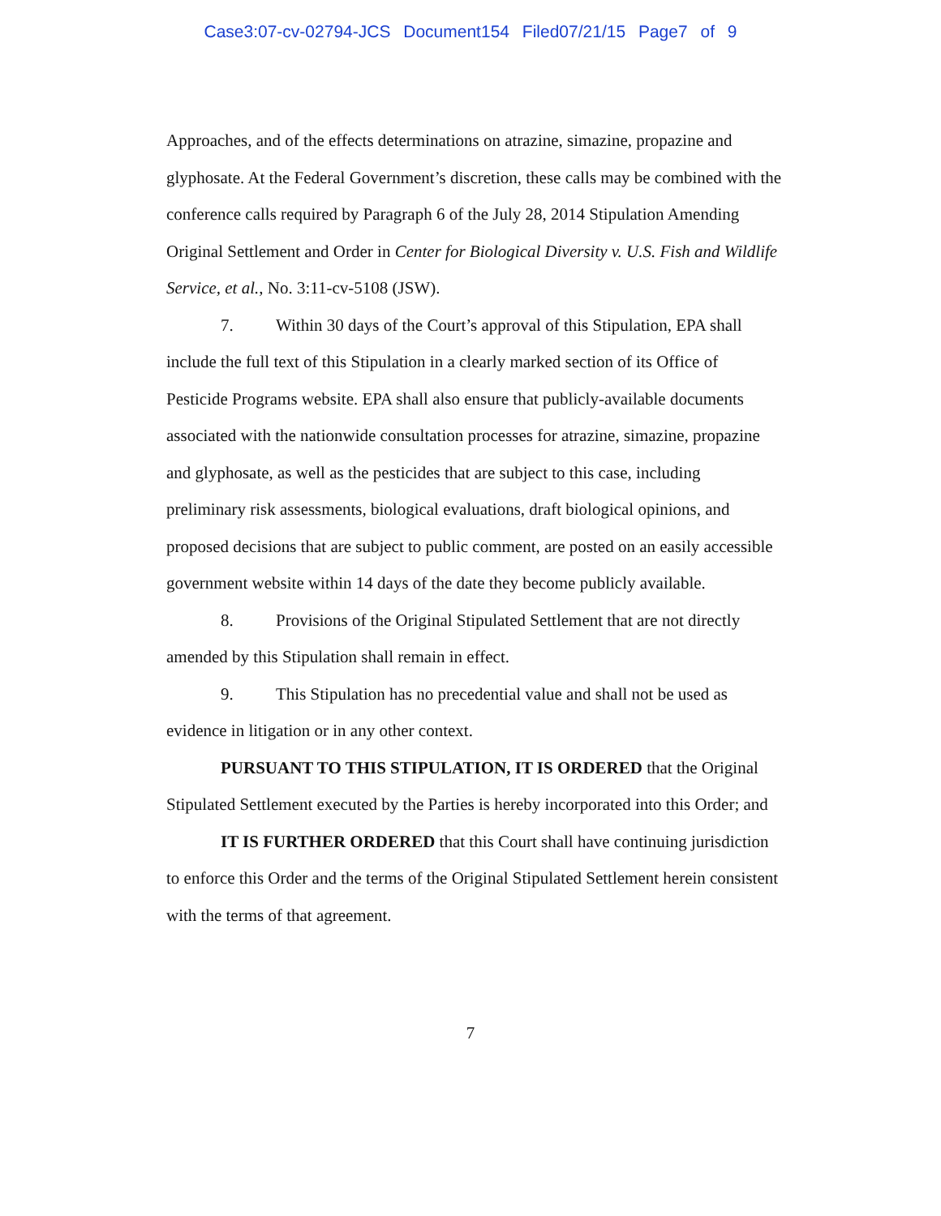Case3:07-cv-02794-JCS Document154 Filed07/21/15 Page7 of 9
Approaches, and of the effects determinations on atrazine, simazine, propazine and glyphosate. At the Federal Government’s discretion, these calls may be combined with the conference calls required by Paragraph 6 of the July 28, 2014 Stipulation Amending Original Settlement and Order in Center for Biological Diversity v. U.S. Fish and Wildlife Service, et al., No. 3:11-cv-5108 (JSW).
7. Within 30 days of the Court’s approval of this Stipulation, EPA shall include the full text of this Stipulation in a clearly marked section of its Office of Pesticide Programs website. EPA shall also ensure that publicly-available documents associated with the nationwide consultation processes for atrazine, simazine, propazine and glyphosate, as well as the pesticides that are subject to this case, including preliminary risk assessments, biological evaluations, draft biological opinions, and proposed decisions that are subject to public comment, are posted on an easily accessible government website within 14 days of the date they become publicly available.
8. Provisions of the Original Stipulated Settlement that are not directly amended by this Stipulation shall remain in effect.
9. This Stipulation has no precedential value and shall not be used as evidence in litigation or in any other context.
PURSUANT TO THIS STIPULATION, IT IS ORDERED that the Original Stipulated Settlement executed by the Parties is hereby incorporated into this Order; and
IT IS FURTHER ORDERED that this Court shall have continuing jurisdiction to enforce this Order and the terms of the Original Stipulated Settlement herein consistent with the terms of that agreement.
7